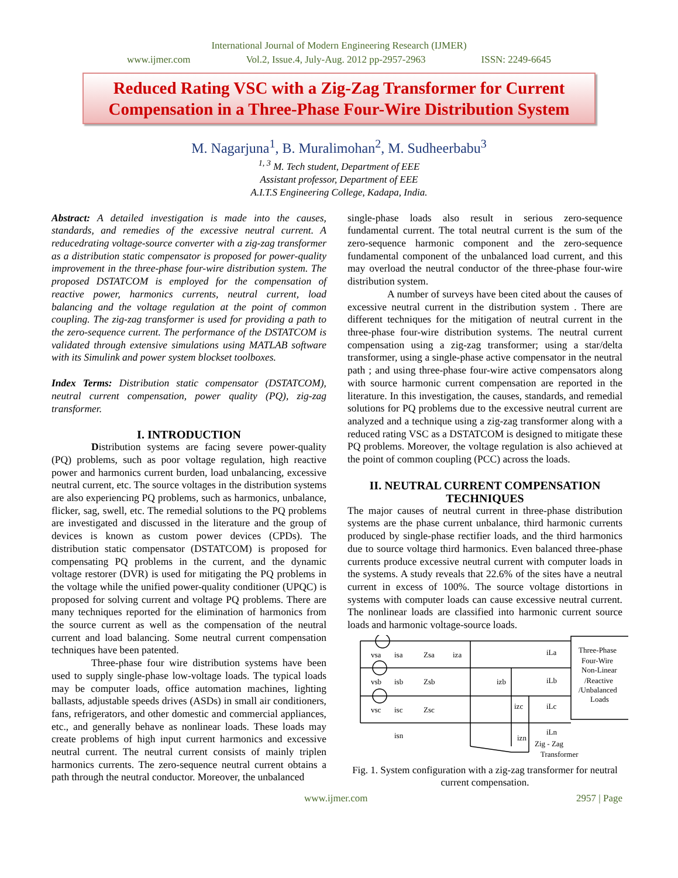International Journal of Modern Engineering Research (IJMER)
www.ijmer.com Vol.2, Issue.4, July-Aug. 2012 pp-2957-2963 ISSN: 2249-6645
Reduced Rating VSC with a Zig-Zag Transformer for Current Compensation in a Three-Phase Four-Wire Distribution System
M. Nagarjuna<sup>1</sup>, B. Muralimohan<sup>2</sup>, M. Sudheerbabu<sup>3</sup>
<sup>1, 3</sup> M. Tech student, Department of EEE
Assistant professor, Department of EEE
A.I.T.S Engineering College, Kadapa, India.
Abstract: A detailed investigation is made into the causes, standards, and remedies of the excessive neutral current. A reducedrating voltage-source converter with a zig-zag transformer as a distribution static compensator is proposed for power-quality improvement in the three-phase four-wire distribution system. The proposed DSTATCOM is employed for the compensation of reactive power, harmonics currents, neutral current, load balancing and the voltage regulation at the point of common coupling. The zig-zag transformer is used for providing a path to the zero-sequence current. The performance of the DSTATCOM is validated through extensive simulations using MATLAB software with its Simulink and power system blockset toolboxes.
Index Terms: Distribution static compensator (DSTATCOM), neutral current compensation, power quality (PQ), zig-zag transformer.
I. INTRODUCTION
Distribution systems are facing severe power-quality (PQ) problems, such as poor voltage regulation, high reactive power and harmonics current burden, load unbalancing, excessive neutral current, etc. The source voltages in the distribution systems are also experiencing PQ problems, such as harmonics, unbalance, flicker, sag, swell, etc. The remedial solutions to the PQ problems are investigated and discussed in the literature and the group of devices is known as custom power devices (CPDs). The distribution static compensator (DSTATCOM) is proposed for compensating PQ problems in the current, and the dynamic voltage restorer (DVR) is used for mitigating the PQ problems in the voltage while the unified power-quality conditioner (UPQC) is proposed for solving current and voltage PQ problems. There are many techniques reported for the elimination of harmonics from the source current as well as the compensation of the neutral current and load balancing. Some neutral current compensation techniques have been patented.
Three-phase four wire distribution systems have been used to supply single-phase low-voltage loads. The typical loads may be computer loads, office automation machines, lighting ballasts, adjustable speeds drives (ASDs) in small air conditioners, fans, refrigerators, and other domestic and commercial appliances, etc., and generally behave as nonlinear loads. These loads may create problems of high input current harmonics and excessive neutral current. The neutral current consists of mainly triplen harmonics currents. The zero-sequence neutral current obtains a path through the neutral conductor. Moreover, the unbalanced
single-phase loads also result in serious zero-sequence fundamental current. The total neutral current is the sum of the zero-sequence harmonic component and the zero-sequence fundamental component of the unbalanced load current, and this may overload the neutral conductor of the three-phase four-wire distribution system.
A number of surveys have been cited about the causes of excessive neutral current in the distribution system . There are different techniques for the mitigation of neutral current in the three-phase four-wire distribution systems. The neutral current compensation using a zig-zag transformer; using a star/delta transformer, using a single-phase active compensator in the neutral path ; and using three-phase four-wire active compensators along with source harmonic current compensation are reported in the literature. In this investigation, the causes, standards, and remedial solutions for PQ problems due to the excessive neutral current are analyzed and a technique using a zig-zag transformer along with a reduced rating VSC as a DSTATCOM is designed to mitigate these PQ problems. Moreover, the voltage regulation is also achieved at the point of common coupling (PCC) across the loads.
II. NEUTRAL CURRENT COMPENSATION TECHNIQUES
The major causes of neutral current in three-phase distribution systems are the phase current unbalance, third harmonic currents produced by single-phase rectifier loads, and the third harmonics due to source voltage third harmonics. Even balanced three-phase currents produce excessive neutral current with computer loads in the systems. A study reveals that 22.6% of the sites have a neutral current in excess of 100%. The source voltage distortions in systems with computer loads can cause excessive neutral current. The nonlinear loads are classified into harmonic current source loads and harmonic voltage-source loads.
vsa
isa
Zsa
iza
iLa
vsb
isb
Zsb
izb
iLb
vsc
isc
Zsc
izc
iLc
isn
izn
iLn
Three-Phase
Four-Wire
Non-Linear
/Reactive
/Unbalanced
Loads
Zig - Zag
Transformer
Fig. 1. System configuration with a zig-zag transformer for neutral current compensation.
www.ijmer.com 2957 | Page